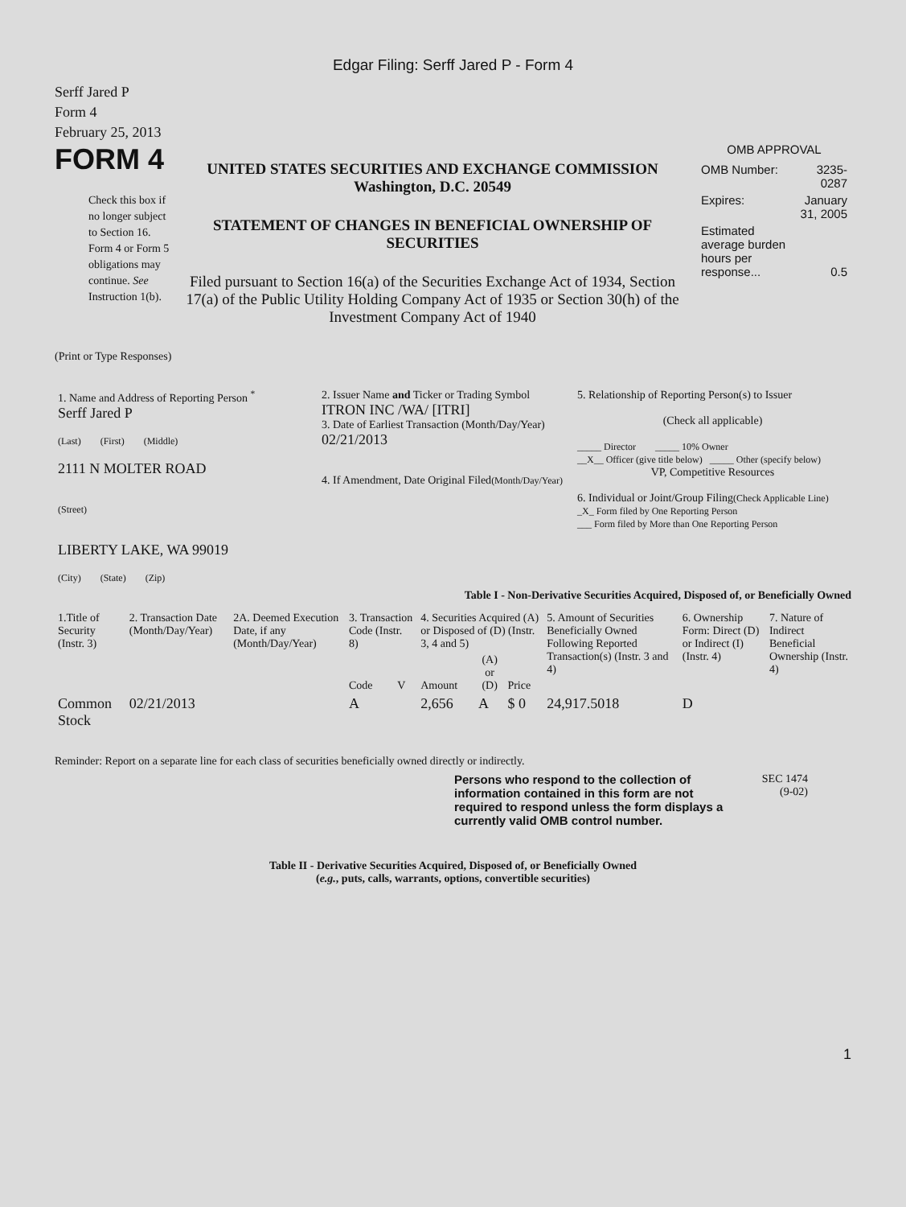Edgar Filing: Serff Jared P - Form 4
Serff Jared P
Form 4
February 25, 2013
FORM 4
Check this box if no longer subject to Section 16. Form 4 or Form 5 obligations may continue. See Instruction 1(b).
UNITED STATES SECURITIES AND EXCHANGE COMMISSION
Washington, D.C. 20549
STATEMENT OF CHANGES IN BENEFICIAL OWNERSHIP OF SECURITIES
Filed pursuant to Section 16(a) of the Securities Exchange Act of 1934, Section 17(a) of the Public Utility Holding Company Act of 1935 or Section 30(h) of the Investment Company Act of 1940
OMB APPROVAL
| OMB Number: | 3235-0287 |
| Expires: | January 31, 2005 |
| Estimated average burden hours per response... | 0.5 |
(Print or Type Responses)
| 1. Name and Address of Reporting Person <sup>*</sup> Serff Jared P (Last) (First) (Middle) 2111 N MOLTER ROAD (Street) LIBERTY LAKE, WA 99019 (City) (State) (Zip) | 2. Issuer Name and Ticker or Trading Symbol ITRON INC /WA/ [ITRI] 3. Date of Earliest Transaction (Month/Day/Year) 02/21/2013 4. If Amendment, Date Original Filed (Month/Day/Year) | 5. Relationship of Reporting Person(s) to Issuer (Check all applicable) _____ Director _____ 10% Owner __X__ Officer (give title below) _____ Other (specify below) VP, Competitive Resources 6. Individual or Joint/Group Filing (Check Applicable Line) _X_ Form filed by One Reporting Person ___ Form filed by More than One Reporting Person |
Table I - Non-Derivative Securities Acquired, Disposed of, or Beneficially Owned
| 1.Title of Security (Instr. 3) | 2. Transaction Date (Month/Day/Year) | 2A. Deemed Execution Date, if any (Month/Day/Year) | 3. Transaction Code (Instr. 8) | | 4. Securities Acquired (A) or Disposed of (D) (Instr. 3, 4 and 5) | | | 5. Amount of Securities Beneficially Owned Following Reported Transaction(s) (Instr. 3 and 4) | 6. Ownership Form: Direct (D) or Indirect (I) (Instr. 4) | 7. Nature of Indirect Beneficial Ownership (Instr. 4) |
| --- | --- | --- | --- | --- | --- | --- | --- | --- | --- | --- |
| | | | Code | V | Amount | (A) or (D) | Price | | | |
| Common Stock | 02/21/2013 | | A | | 2,656 | A | $ 0 | 24,917.5018 | D | |
Reminder: Report on a separate line for each class of securities beneficially owned directly or indirectly.
Persons who respond to the collection of information contained in this form are not required to respond unless the form displays a currently valid OMB control number.
SEC 1474
(9-02)
Table II - Derivative Securities Acquired, Disposed of, or Beneficially Owned
(e.g., puts, calls, warrants, options, convertible securities)
1